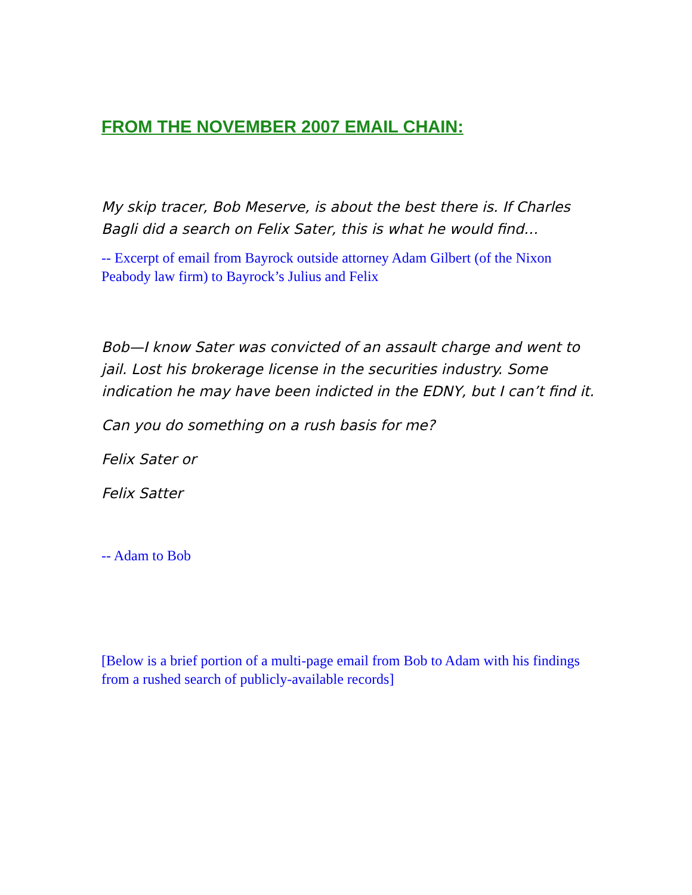FROM THE NOVEMBER 2007 EMAIL CHAIN:
My skip tracer, Bob Meserve, is about the best there is. If Charles Bagli did a search on Felix Sater, this is what he would find…
-- Excerpt of email from Bayrock outside attorney Adam Gilbert (of the Nixon Peabody law firm) to Bayrock’s Julius and Felix
Bob—I know Sater was convicted of an assault charge and went to jail. Lost his brokerage license in the securities industry. Some indication he may have been indicted in the EDNY, but I can’t find it.
Can you do something on a rush basis for me?
Felix Sater or
Felix Satter
-- Adam to Bob
[Below is a brief portion of a multi-page email from Bob to Adam with his findings from a rushed search of publicly-available records]